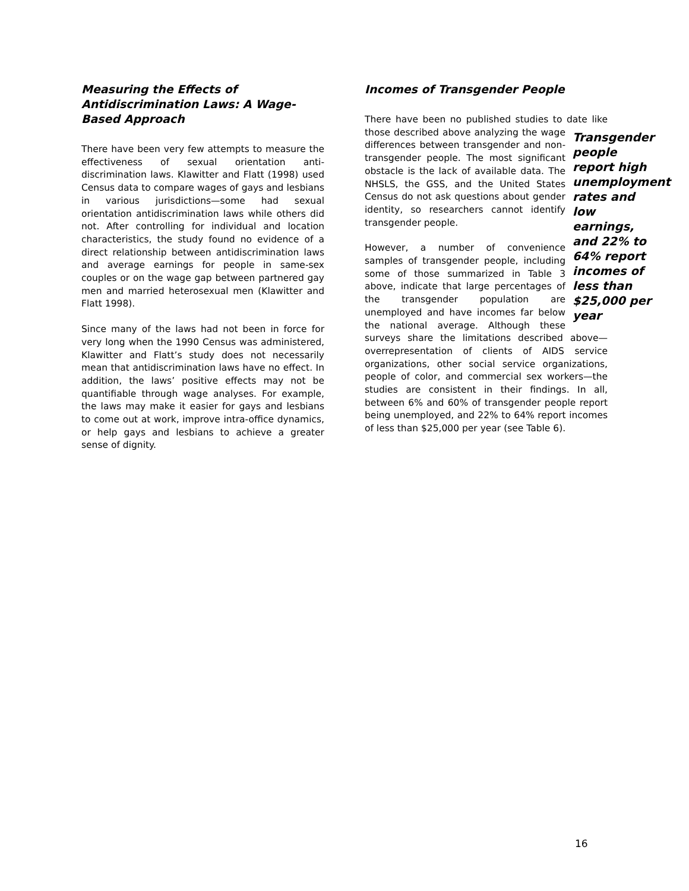Measuring the Effects of Antidiscrimination Laws: A Wage-Based Approach
There have been very few attempts to measure the effectiveness of sexual orientation anti-discrimination laws. Klawitter and Flatt (1998) used Census data to compare wages of gays and lesbians in various jurisdictions—some had sexual orientation antidiscrimination laws while others did not. After controlling for individual and location characteristics, the study found no evidence of a direct relationship between antidiscrimination laws and average earnings for people in same-sex couples or on the wage gap between partnered gay men and married heterosexual men (Klawitter and Flatt 1998).
Since many of the laws had not been in force for very long when the 1990 Census was administered, Klawitter and Flatt’s study does not necessarily mean that antidiscrimination laws have no effect. In addition, the laws’ positive effects may not be quantifiable through wage analyses. For example, the laws may make it easier for gays and lesbians to come out at work, improve intra-office dynamics, or help gays and lesbians to achieve a greater sense of dignity.
Incomes of Transgender People
There have been no published studies to date like those described above analyzing the wage Transgender people report high unemployment rates and low earnings, and 22% to 64% report incomes of less than $25,000 per year differences between transgender and non-transgender people. The most significant obstacle is the lack of available data. The NHSLS, the GSS, and the United States Census do not ask questions about gender identity, so researchers cannot identify transgender people.
However, a number of convenience samples of transgender people, including some of those summarized in Table 3 above, indicate that large percentages of the transgender population are unemployed and have incomes far below the national average. Although these surveys share the limitations described above—overrepresentation of clients of AIDS service organizations, other social service organizations, people of color, and commercial sex workers—the studies are consistent in their findings. In all, between 6% and 60% of transgender people report being unemployed, and 22% to 64% report incomes of less than $25,000 per year (see Table 6).
16